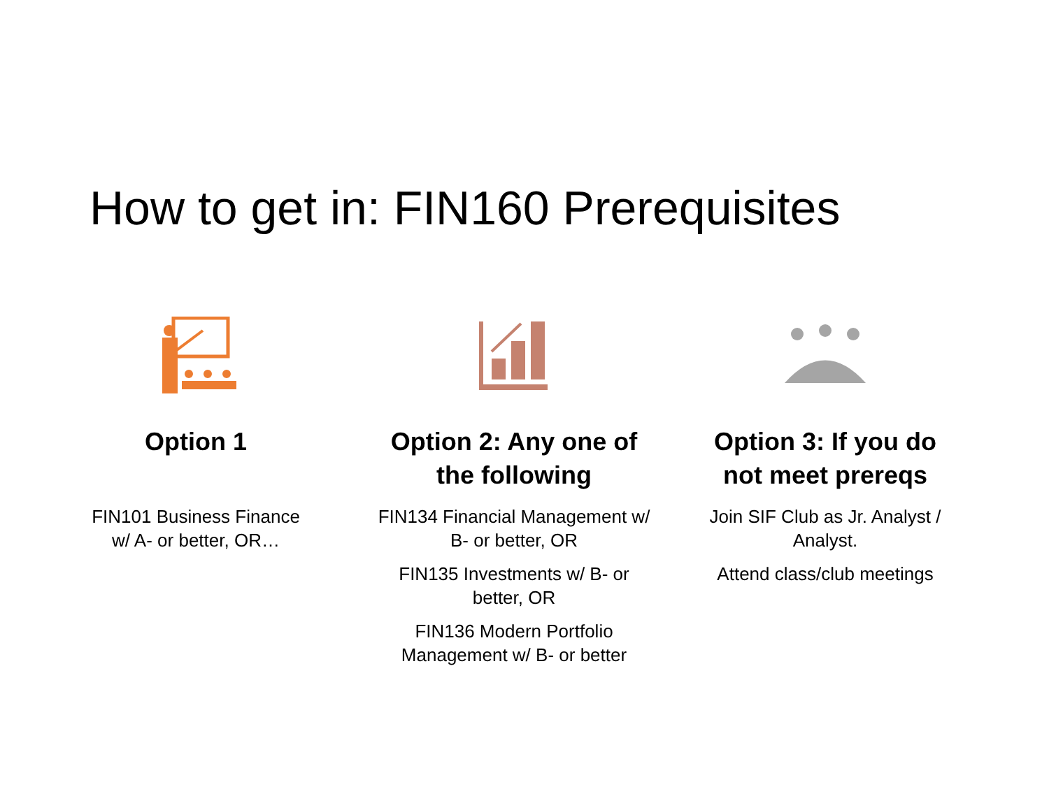How to get in: FIN160 Prerequisites
Option 1
FIN101 Business Finance w/ A- or better, OR…
Option 2: Any one of the following
FIN134 Financial Management w/ B- or better, OR
FIN135 Investments w/ B- or better, OR
FIN136 Modern Portfolio Management w/ B- or better
Option 3: If you do not meet prereqs
Join SIF Club as Jr. Analyst / Analyst.
Attend class/club meetings